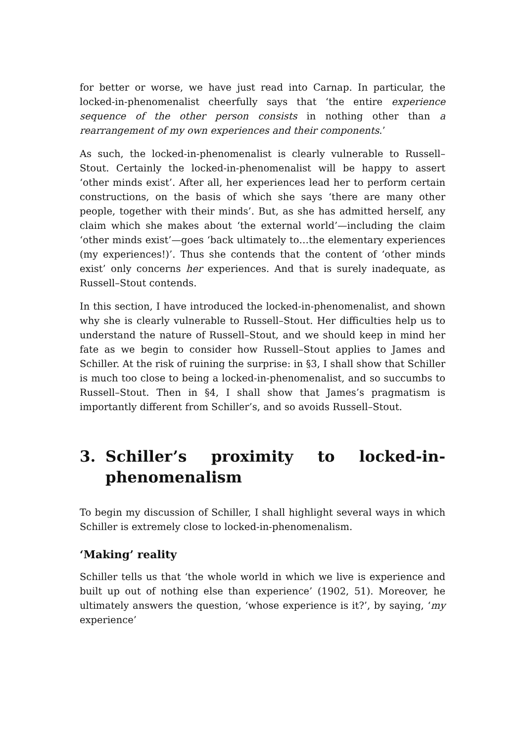for better or worse, we have just read into Carnap. In particular, the locked-in-phenomenalist cheerfully says that ‘the entire experience sequence of the other person consists in nothing other than a rearrangement of my own experiences and their components.’
As such, the locked-in-phenomenalist is clearly vulnerable to Russell–Stout. Certainly the locked-in-phenomenalist will be happy to assert ‘other minds exist’. After all, her experiences lead her to perform certain constructions, on the basis of which she says ‘there are many other people, together with their minds’. But, as she has admitted herself, any claim which she makes about ‘the external world’—including the claim ‘other minds exist’—goes ‘back ultimately to…the elementary experiences (my experiences!)’. Thus she contends that the content of ‘other minds exist’ only concerns her experiences. And that is surely inadequate, as Russell–Stout contends.
In this section, I have introduced the locked-in-phenomenalist, and shown why she is clearly vulnerable to Russell–Stout. Her difficulties help us to understand the nature of Russell–Stout, and we should keep in mind her fate as we begin to consider how Russell–Stout applies to James and Schiller. At the risk of ruining the surprise: in §3, I shall show that Schiller is much too close to being a locked-in-phenomenalist, and so succumbs to Russell–Stout. Then in §4, I shall show that James’s pragmatism is importantly different from Schiller’s, and so avoids Russell–Stout.
3. Schiller’s proximity to locked-in-phenomenalism
To begin my discussion of Schiller, I shall highlight several ways in which Schiller is extremely close to locked-in-phenomenalism.
‘Making’ reality
Schiller tells us that ‘the whole world in which we live is experience and built up out of nothing else than experience’ (1902, 51). Moreover, he ultimately answers the question, ‘whose experience is it?’, by saying, ‘my experience’